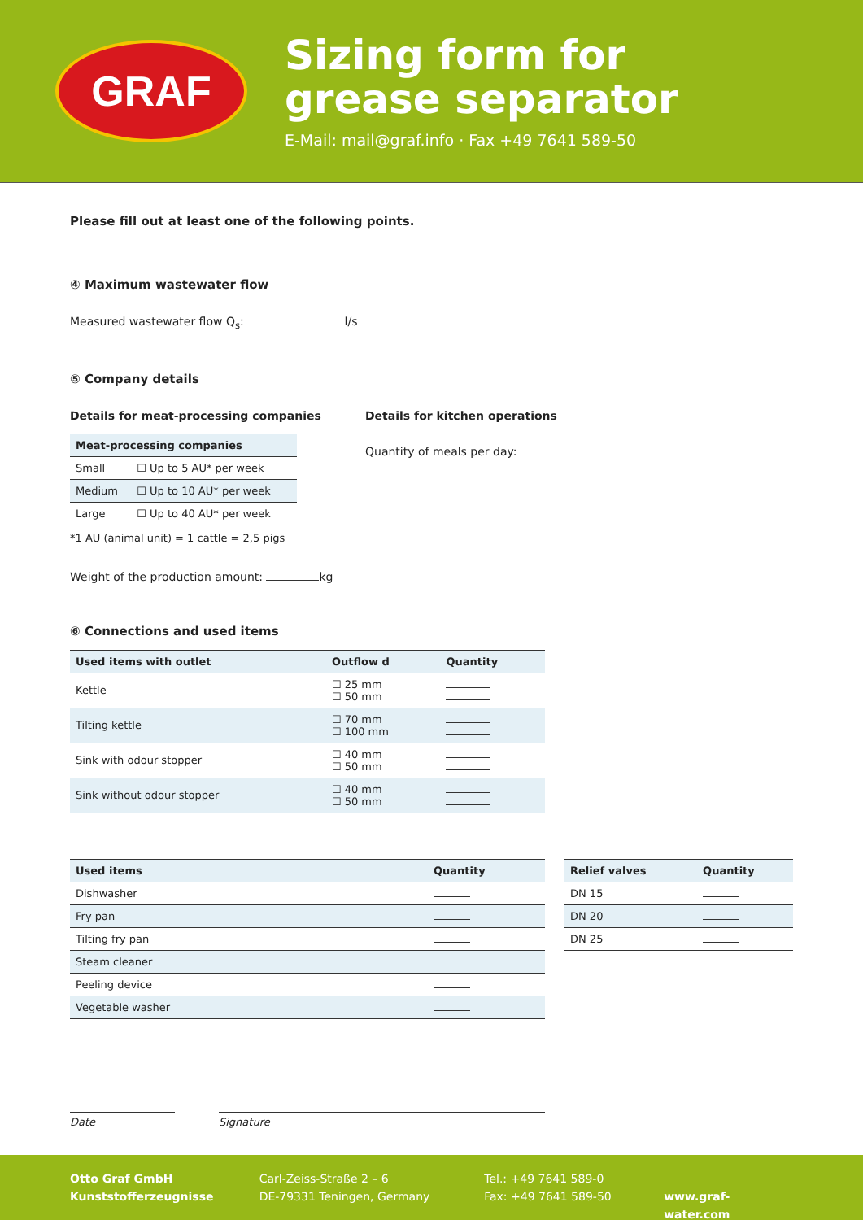GRAF
Sizing form for
grease separator
E-Mail: mail@graf.info · Fax +49 7641 589-50
Please fill out at least one of the following points.
④ Maximum wastewater flow
Measured wastewater flow Q<sub>s</sub>: l/s
⑤ Company details
Details for meat-processing companies
| Meat-processing companies | |
| --- | --- |
| Small | ☐ Up to 5 AU* per week |
| Medium | ☐ Up to 10 AU* per week |
| Large | ☐ Up to 40 AU* per week |
*1 AU (animal unit) = 1 cattle = 2,5 pigs
Details for kitchen operations
Quantity of meals per day:
Weight of the production amount: kg
⑥ Connections and used items
| Used items with outlet | Outflow d | Quantity |
| --- | --- | --- |
| Kettle | ☐ 25 mm ☐ 50 mm | |
| Tilting kettle | ☐ 70 mm ☐ 100 mm | |
| Sink with odour stopper | ☐ 40 mm ☐ 50 mm | |
| Sink without odour stopper | ☐ 40 mm ☐ 50 mm | |
| Used items | Quantity |
| --- | --- |
| Dishwasher | |
| Fry pan | |
| Tilting fry pan | |
| Steam cleaner | |
| Peeling device | |
| Vegetable washer | |
| Relief valves | Quantity |
| --- | --- |
| DN 15 | |
| DN 20 | |
| DN 25 | |
Date Signature
Otto Graf GmbH
Kunststofferzeugnisse
Carl-Zeiss-Straße 2 – 6
DE-79331 Teningen, Germany
Tel.: +49 7641 589-0
Fax: +49 7641 589-50
www.graf-water.com